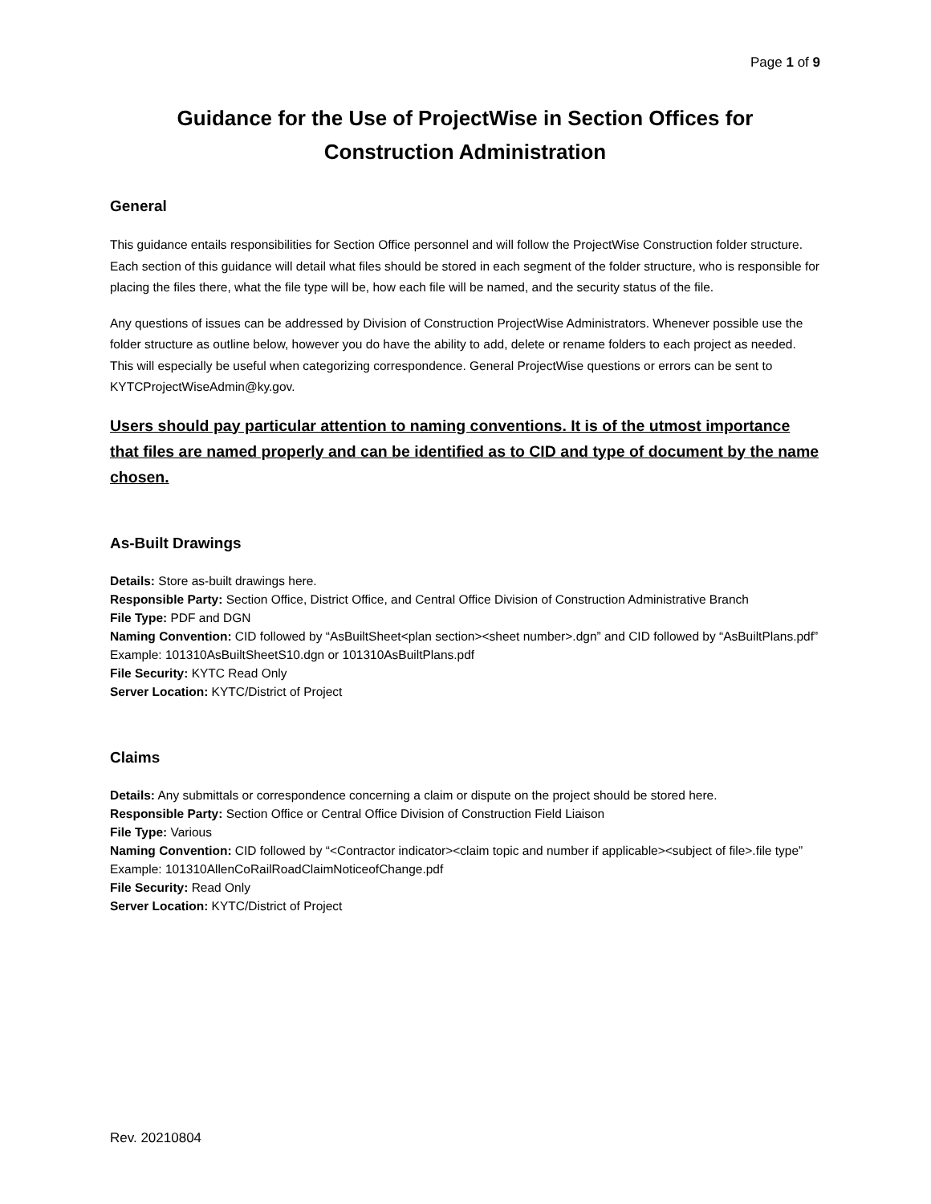Page 1 of 9
Guidance for the Use of ProjectWise in Section Offices for Construction Administration
General
This guidance entails responsibilities for Section Office personnel and will follow the ProjectWise Construction folder structure. Each section of this guidance will detail what files should be stored in each segment of the folder structure, who is responsible for placing the files there, what the file type will be, how each file will be named, and the security status of the file.
Any questions of issues can be addressed by Division of Construction ProjectWise Administrators. Whenever possible use the folder structure as outline below, however you do have the ability to add, delete or rename folders to each project as needed. This will especially be useful when categorizing correspondence. General ProjectWise questions or errors can be sent to KYTCProjectWiseAdmin@ky.gov.
Users should pay particular attention to naming conventions. It is of the utmost importance that files are named properly and can be identified as to CID and type of document by the name chosen.
As-Built Drawings
Details: Store as-built drawings here.
Responsible Party: Section Office, District Office, and Central Office Division of Construction Administrative Branch
File Type: PDF and DGN
Naming Convention: CID followed by “AsBuiltSheet<plan section><sheet number>.dgn” and CID followed by “AsBuiltPlans.pdf” Example: 101310AsBuiltSheetS10.dgn or 101310AsBuiltPlans.pdf
File Security: KYTC Read Only
Server Location: KYTC/District of Project
Claims
Details: Any submittals or correspondence concerning a claim or dispute on the project should be stored here.
Responsible Party: Section Office or Central Office Division of Construction Field Liaison
File Type: Various
Naming Convention: CID followed by “<Contractor indicator><claim topic and number if applicable><subject of file>.file type” Example: 101310AllenCoRailRoadClaimNoticeofChange.pdf
File Security: Read Only
Server Location: KYTC/District of Project
Rev. 20210804